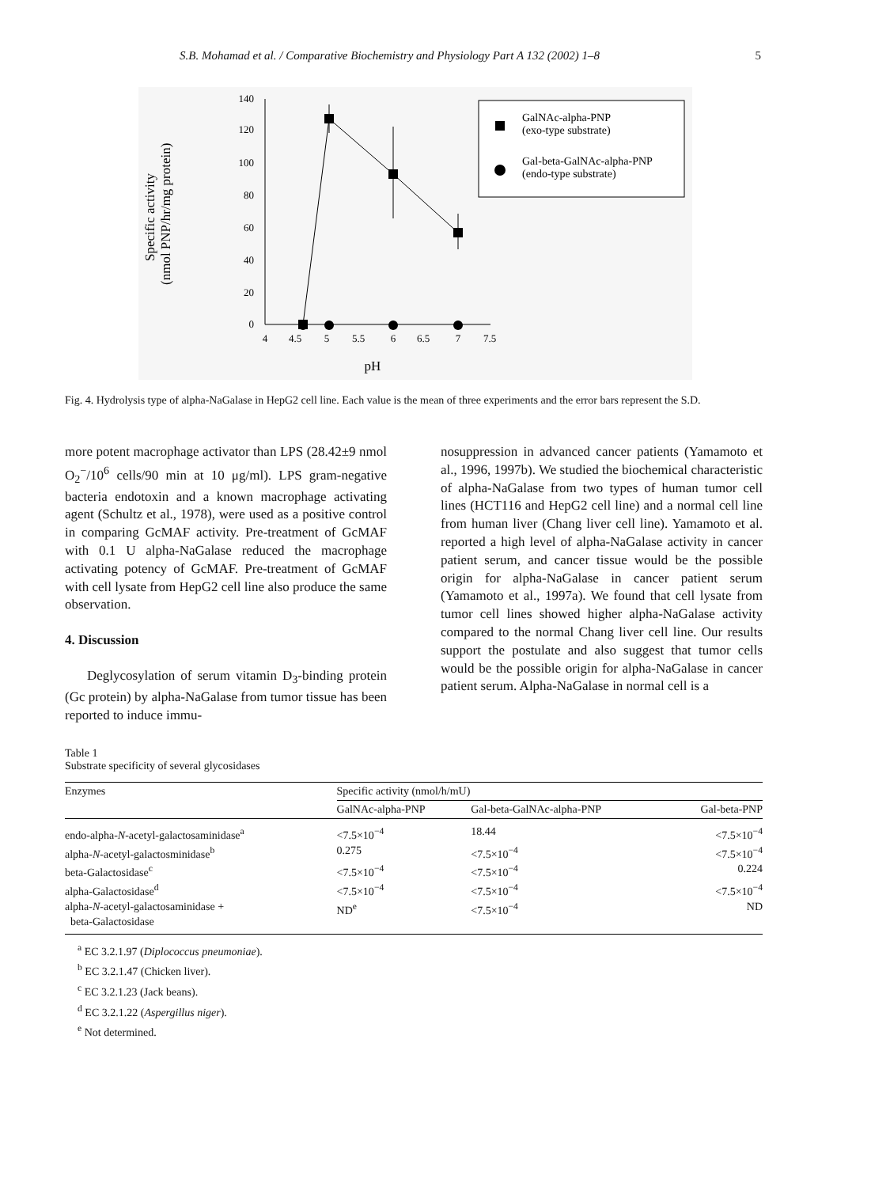S.B. Mohamad et al. / Comparative Biochemistry and Physiology Part A 132 (2002) 1–8 5
Specific activity
(nmol PNP/hr/mg protein)
140
120
100
80
60
40
20
0
4
4.5
5
5.5
6
6.5
7
7.5
pH
GalNAc-alpha-PNP
(exo-type substrate)
Gal-beta-GalNAc-alpha-PNP
(endo-type substrate)
Fig. 4. Hydrolysis type of alpha-NaGalase in HepG2 cell line. Each value is the mean of three experiments and the error bars represent the S.D.
more potent macrophage activator than LPS (28.42±9 nmol O<sub>2</sub><sup>−</sup>/10<sup>6</sup> cells/90 min at 10 μg/ml). LPS gram-negative bacteria endotoxin and a known macrophage activating agent (Schultz et al., 1978), were used as a positive control in comparing GcMAF activity. Pre-treatment of GcMAF with 0.1 U alpha-NaGalase reduced the macrophage activating potency of GcMAF. Pre-treatment of GcMAF with cell lysate from HepG2 cell line also produce the same observation.
4. Discussion
Deglycosylation of serum vitamin D<sub>3</sub>-binding protein (Gc protein) by alpha-NaGalase from tumor tissue has been reported to induce immu-
nosuppression in advanced cancer patients (Yamamoto et al., 1996, 1997b). We studied the biochemical characteristic of alpha-NaGalase from two types of human tumor cell lines (HCT116 and HepG2 cell line) and a normal cell line from human liver (Chang liver cell line). Yamamoto et al. reported a high level of alpha-NaGalase activity in cancer patient serum, and cancer tissue would be the possible origin for alpha-NaGalase in cancer patient serum (Yamamoto et al., 1997a). We found that cell lysate from tumor cell lines showed higher alpha-NaGalase activity compared to the normal Chang liver cell line. Our results support the postulate and also suggest that tumor cells would be the possible origin for alpha-NaGalase in cancer patient serum. Alpha-NaGalase in normal cell is a
Table 1
Substrate specificity of several glycosidases
| Enzymes | Specific activity (nmol/h/mU) | | |
| --- | --- | --- | --- |
| | GalNAc-alpha-PNP | Gal-beta-GalNAc-alpha-PNP | Gal-beta-PNP |
| endo-alpha- N -acetyl-galactosaminidase<sup>a</sup> | <7.5×10<sup>−4</sup> | 18.44 | <7.5×10<sup>−4</sup> |
| alpha- N -acetyl-galactosminidase<sup>b</sup> | 0.275 | <7.5×10<sup>−4</sup> | <7.5×10<sup>−4</sup> |
| beta-Galactosidase<sup>c</sup> | <7.5×10<sup>−4</sup> | <7.5×10<sup>−4</sup> | 0.224 |
| alpha-Galactosidase<sup>d</sup> | <7.5×10<sup>−4</sup> | <7.5×10<sup>−4</sup> | <7.5×10<sup>−4</sup> |
| alpha- N -acetyl-galactosaminidase + beta-Galactosidase | ND<sup>e</sup> | <7.5×10<sup>−4</sup> | ND |
<sup>a</sup> EC 3.2.1.97 (Diplococcus pneumoniae).
<sup>b</sup> EC 3.2.1.47 (Chicken liver).
<sup>c</sup> EC 3.2.1.23 (Jack beans).
<sup>d</sup> EC 3.2.1.22 (Aspergillus niger).
<sup>e</sup> Not determined.